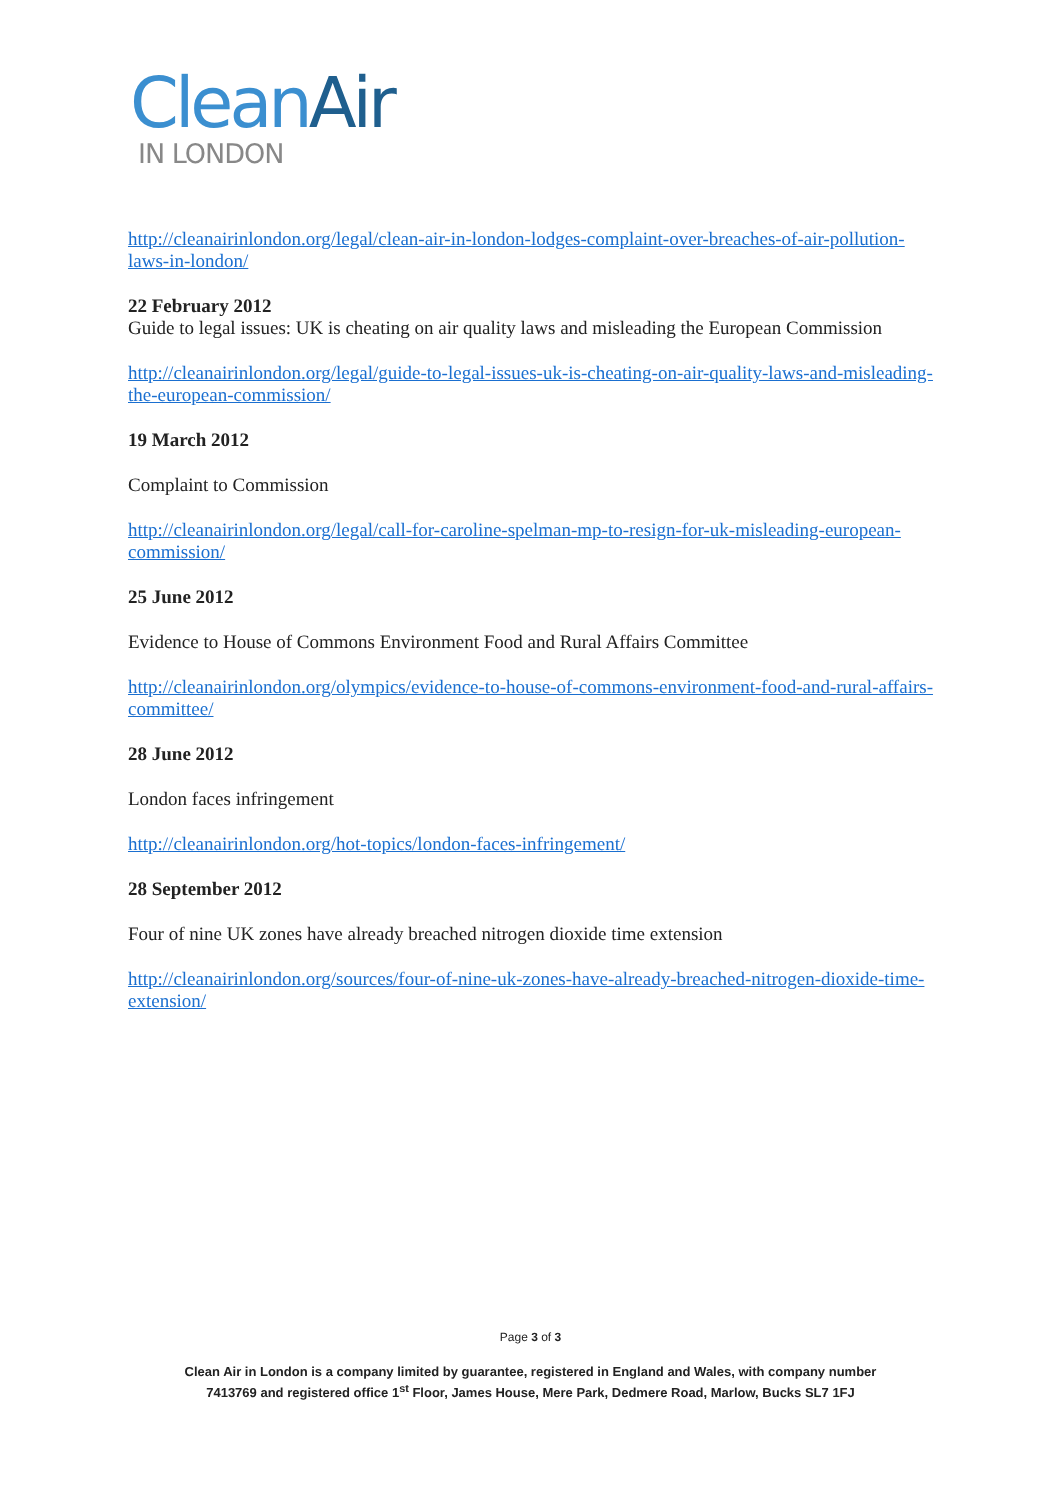Clean Air
IN LONDON
http://cleanairinlondon.org/legal/clean-air-in-london-lodges-complaint-over-breaches-of-air-pollution-laws-in-london/
22 February 2012
Guide to legal issues: UK is cheating on air quality laws and misleading the European Commission
http://cleanairinlondon.org/legal/guide-to-legal-issues-uk-is-cheating-on-air-quality-laws-and-misleading-the-european-commission/
19 March 2012
Complaint to Commission
http://cleanairinlondon.org/legal/call-for-caroline-spelman-mp-to-resign-for-uk-misleading-european-commission/
25 June 2012
Evidence to House of Commons Environment Food and Rural Affairs Committee
http://cleanairinlondon.org/olympics/evidence-to-house-of-commons-environment-food-and-rural-affairs-committee/
28 June 2012
London faces infringement
http://cleanairinlondon.org/hot-topics/london-faces-infringement/
28 September 2012
Four of nine UK zones have already breached nitrogen dioxide time extension
http://cleanairinlondon.org/sources/four-of-nine-uk-zones-have-already-breached-nitrogen-dioxide-time-extension/
Page 3 of 3
Clean Air in London is a company limited by guarantee, registered in England and Wales, with company number
7413769 and registered office 1<sup>st</sup> Floor, James House, Mere Park, Dedmere Road, Marlow, Bucks SL7 1FJ